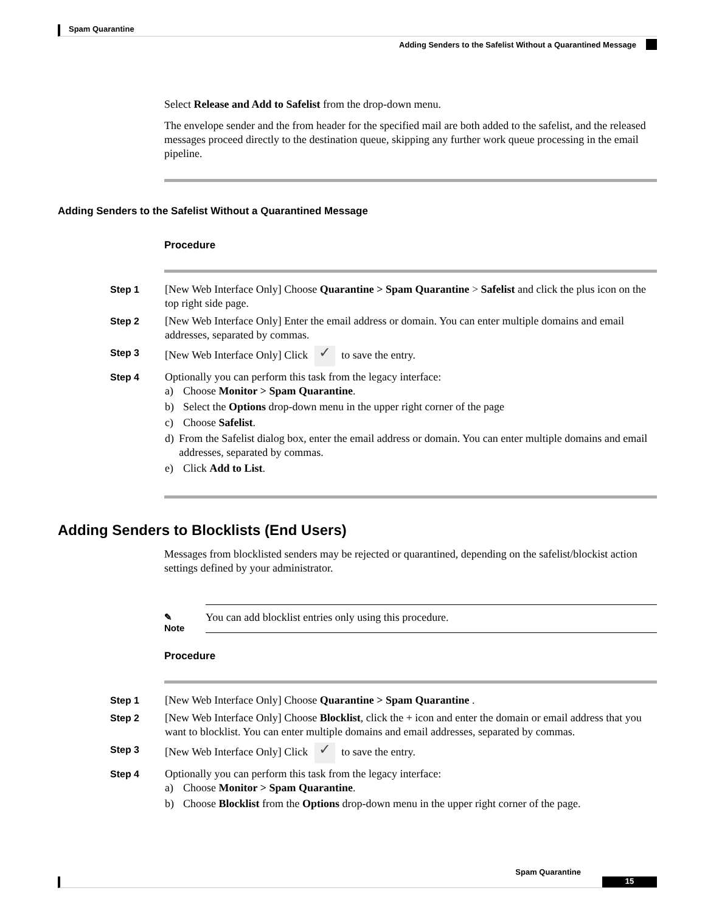Spam Quarantine
Adding Senders to the Safelist Without a Quarantined Message
Select Release and Add to Safelist from the drop-down menu.
The envelope sender and the from header for the specified mail are both added to the safelist, and the released messages proceed directly to the destination queue, skipping any further work queue processing in the email pipeline.
Adding Senders to the Safelist Without a Quarantined Message
Procedure
Step 1 [New Web Interface Only] Choose Quarantine > Spam Quarantine > Safelist and click the plus icon on the top right side page.
Step 2 [New Web Interface Only] Enter the email address or domain. You can enter multiple domains and email addresses, separated by commas.
Step 3 [New Web Interface Only] Click ✓ to save the entry.
Step 4 Optionally you can perform this task from the legacy interface:
a) Choose Monitor > Spam Quarantine.
b) Select the Options drop-down menu in the upper right corner of the page
c) Choose Safelist.
d) From the Safelist dialog box, enter the email address or domain. You can enter multiple domains and email addresses, separated by commas.
e) Click Add to List.
Adding Senders to Blocklists (End Users)
Messages from blocklisted senders may be rejected or quarantined, depending on the safelist/blockist action settings defined by your administrator.
✎
Note
You can add blocklist entries only using this procedure.
Procedure
Step 1 [New Web Interface Only] Choose Quarantine > Spam Quarantine .
Step 2 [New Web Interface Only] Choose Blocklist, click the + icon and enter the domain or email address that you want to blocklist. You can enter multiple domains and email addresses, separated by commas.
Step 3 [New Web Interface Only] Click ✓ to save the entry.
Step 4 Optionally you can perform this task from the legacy interface:
a) Choose Monitor > Spam Quarantine.
b) Choose Blocklist from the Options drop-down menu in the upper right corner of the page.
Spam Quarantine
15